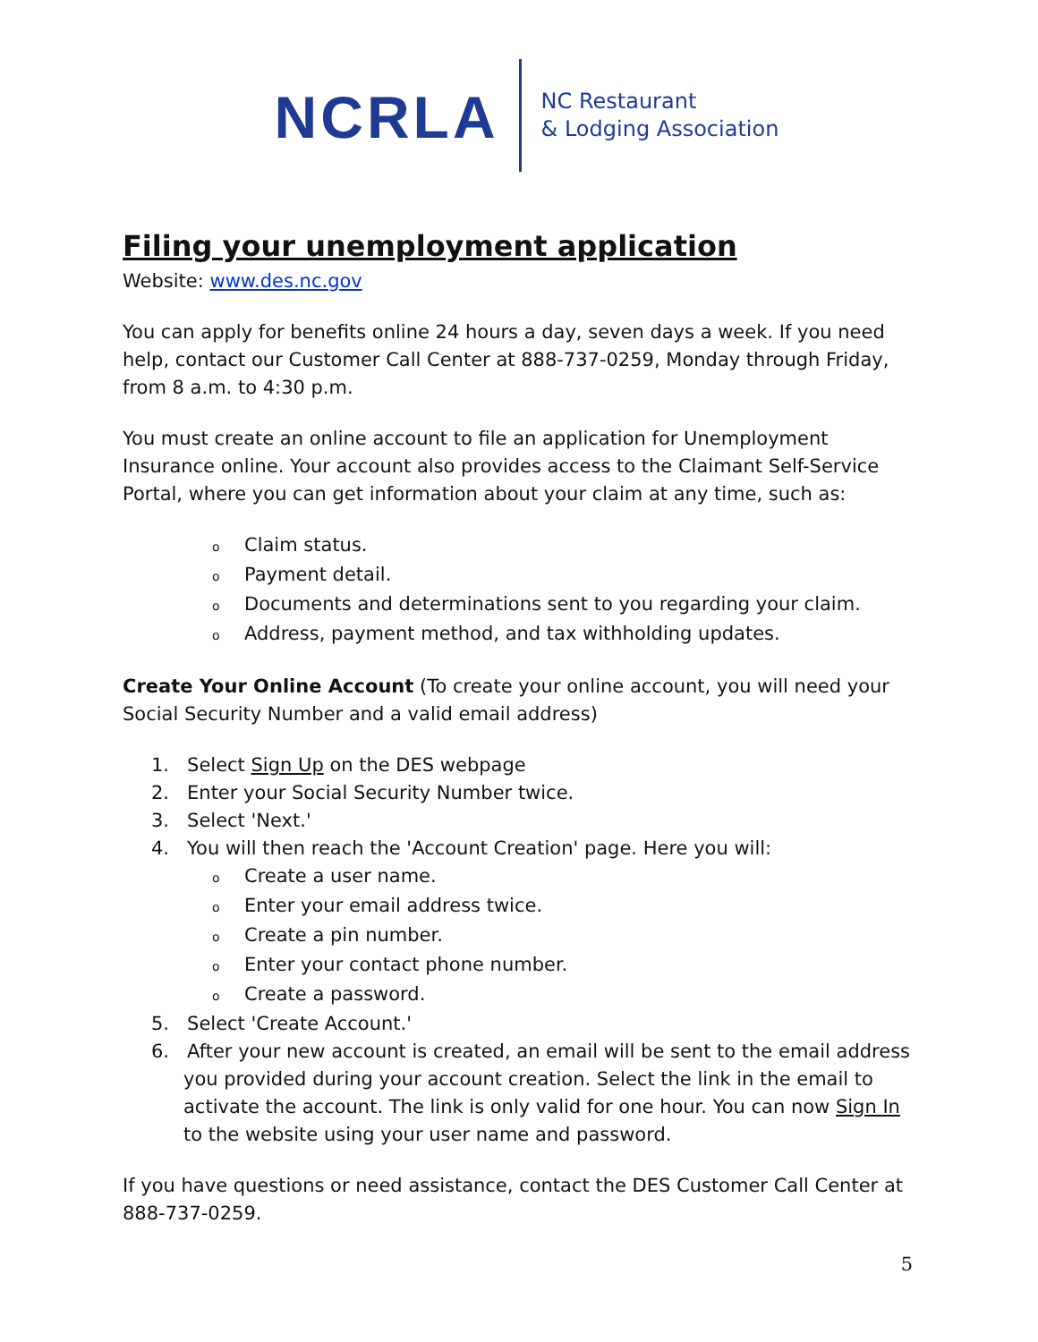NCRLA
NC Restaurant
& Lodging Association
Filing your unemployment application
Website: www.des.nc.gov
You can apply for benefits online 24 hours a day, seven days a week. If you need help, contact our Customer Call Center at 888-737-0259, Monday through Friday, from 8 a.m. to 4:30 p.m.
You must create an online account to file an application for Unemployment Insurance online. Your account also provides access to the Claimant Self-Service Portal, where you can get information about your claim at any time, such as:
o Claim status.
o Payment detail.
o Documents and determinations sent to you regarding your claim.
o Address, payment method, and tax withholding updates.
Create Your Online Account (To create your online account, you will need your Social Security Number and a valid email address)
1. Select Sign Up on the DES webpage
2. Enter your Social Security Number twice.
3. Select 'Next.'
4. You will then reach the 'Account Creation' page. Here you will:
o Create a user name.
o Enter your email address twice.
o Create a pin number.
o Enter your contact phone number.
o Create a password.
5. Select 'Create Account.'
6. After your new account is created, an email will be sent to the email address you provided during your account creation. Select the link in the email to activate the account. The link is only valid for one hour. You can now Sign In to the website using your user name and password.
If you have questions or need assistance, contact the DES Customer Call Center at 888-737-0259.
5